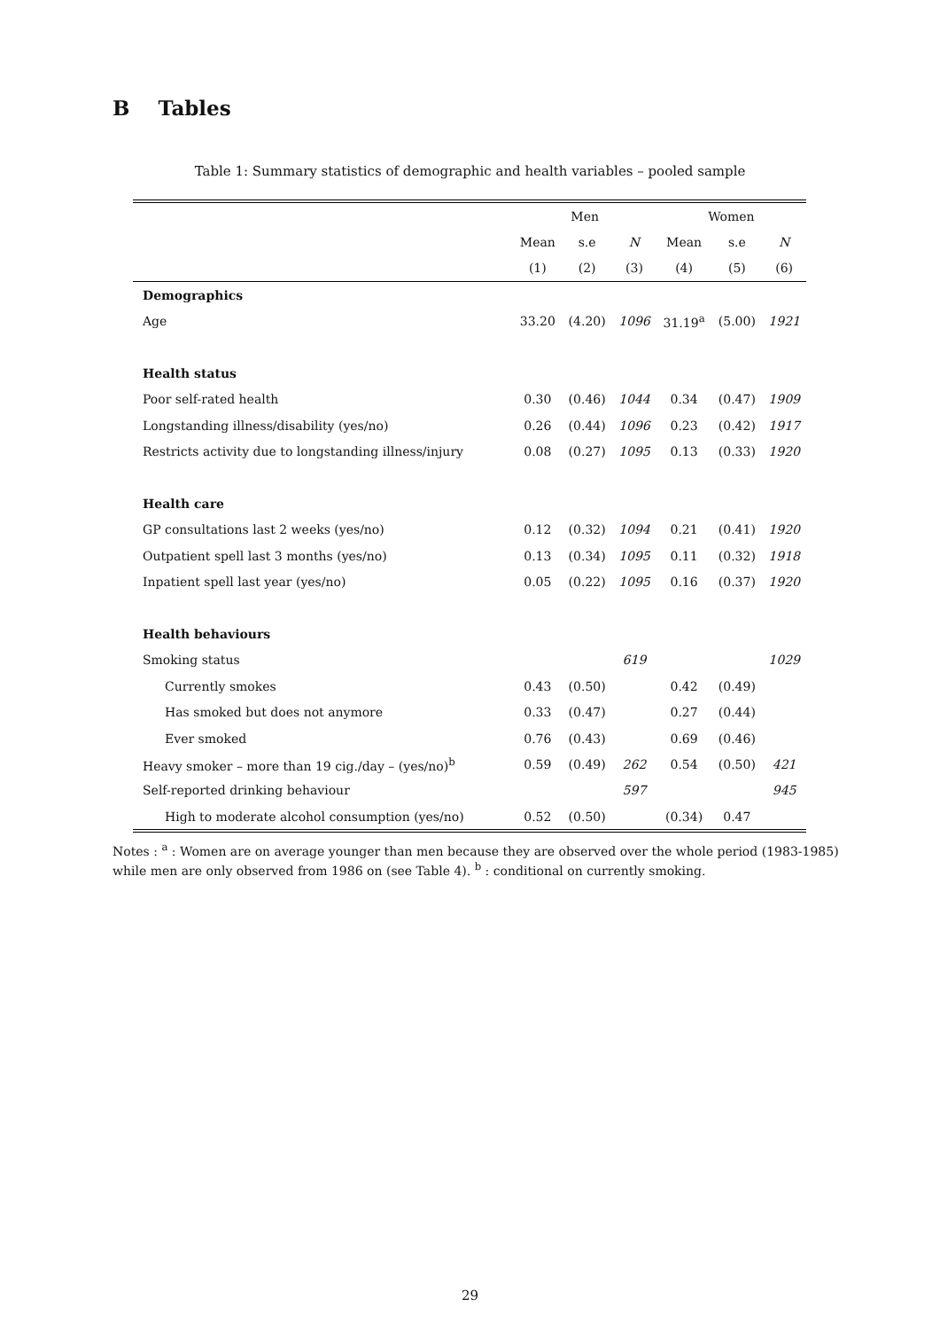B Tables
Table 1: Summary statistics of demographic and health variables – pooled sample
| | Men | | | Women | | |
| --- | --- | --- | --- | --- | --- | --- |
| | Mean | s.e | N | Mean | s.e | N |
| | (1) | (2) | (3) | (4) | (5) | (6) |
| Demographics | | | | | | |
| Age | 33.20 | (4.20) | 1096 | 31.19<sup>a</sup> | (5.00) | 1921 |
| Health status | | | | | | |
| Poor self-rated health | 0.30 | (0.46) | 1044 | 0.34 | (0.47) | 1909 |
| Longstanding illness/disability (yes/no) | 0.26 | (0.44) | 1096 | 0.23 | (0.42) | 1917 |
| Restricts activity due to longstanding illness/injury | 0.08 | (0.27) | 1095 | 0.13 | (0.33) | 1920 |
| Health care | | | | | | |
| GP consultations last 2 weeks (yes/no) | 0.12 | (0.32) | 1094 | 0.21 | (0.41) | 1920 |
| Outpatient spell last 3 months (yes/no) | 0.13 | (0.34) | 1095 | 0.11 | (0.32) | 1918 |
| Inpatient spell last year (yes/no) | 0.05 | (0.22) | 1095 | 0.16 | (0.37) | 1920 |
| Health behaviours | | | | | | |
| Smoking status | | | 619 | | | 1029 |
| Currently smokes | 0.43 | (0.50) | | 0.42 | (0.49) | |
| Has smoked but does not anymore | 0.33 | (0.47) | | 0.27 | (0.44) | |
| Ever smoked | 0.76 | (0.43) | | 0.69 | (0.46) | |
| Heavy smoker – more than 19 cig./day – (yes/no)<sup>b</sup> | 0.59 | (0.49) | 262 | 0.54 | (0.50) | 421 |
| Self-reported drinking behaviour | | | 597 | | | 945 |
| High to moderate alcohol consumption (yes/no) | 0.52 | (0.50) | | (0.34) | 0.47 | |
Notes : <sup>a</sup> : Women are on average younger than men because they are observed over the whole period (1983-1985) while men are only observed from 1986 on (see Table 4). <sup>b</sup> : conditional on currently smoking.
29